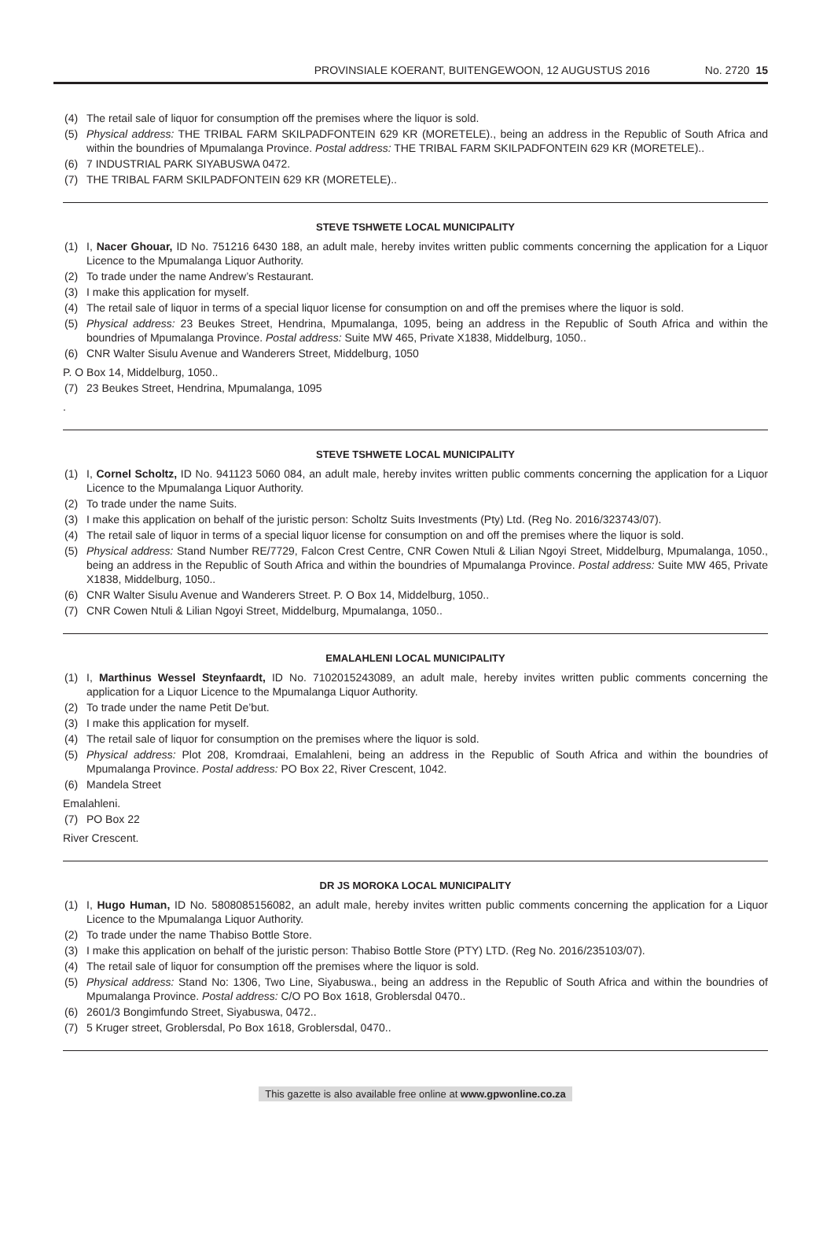PROVINSIALE KOERANT, BUITENGEWOON, 12 AUGUSTUS 2016 No. 2720 15
(4) The retail sale of liquor for consumption off the premises where the liquor is sold.
(5) Physical address: THE TRIBAL FARM SKILPADFONTEIN 629 KR (MORETELE)., being an address in the Republic of South Africa and within the boundries of Mpumalanga Province. Postal address: THE TRIBAL FARM SKILPADFONTEIN 629 KR (MORETELE)..
(6) 7 INDUSTRIAL PARK SIYABUSWA 0472.
(7) THE TRIBAL FARM SKILPADFONTEIN 629 KR (MORETELE)..
STEVE TSHWETE LOCAL MUNICIPALITY
(1) I, Nacer Ghouar, ID No. 751216 6430 188, an adult male, hereby invites written public comments concerning the application for a Liquor Licence to the Mpumalanga Liquor Authority.
(2) To trade under the name Andrew’s Restaurant.
(3) I make this application for myself.
(4) The retail sale of liquor in terms of a special liquor license for consumption on and off the premises where the liquor is sold.
(5) Physical address: 23 Beukes Street, Hendrina, Mpumalanga, 1095, being an address in the Republic of South Africa and within the boundries of Mpumalanga Province. Postal address: Suite MW 465, Private X1838, Middelburg, 1050..
(6) CNR Walter Sisulu Avenue and Wanderers Street, Middelburg, 1050
P. O Box 14, Middelburg, 1050..
(7) 23 Beukes Street, Hendrina, Mpumalanga, 1095
.
STEVE TSHWETE LOCAL MUNICIPALITY
(1) I, Cornel Scholtz, ID No. 941123 5060 084, an adult male, hereby invites written public comments concerning the application for a Liquor Licence to the Mpumalanga Liquor Authority.
(2) To trade under the name Suits.
(3) I make this application on behalf of the juristic person: Scholtz Suits Investments (Pty) Ltd. (Reg No. 2016/323743/07).
(4) The retail sale of liquor in terms of a special liquor license for consumption on and off the premises where the liquor is sold.
(5) Physical address: Stand Number RE/7729, Falcon Crest Centre, CNR Cowen Ntuli & Lilian Ngoyi Street, Middelburg, Mpumalanga, 1050., being an address in the Republic of South Africa and within the boundries of Mpumalanga Province. Postal address: Suite MW 465, Private X1838, Middelburg, 1050..
(6) CNR Walter Sisulu Avenue and Wanderers Street. P. O Box 14, Middelburg, 1050..
(7) CNR Cowen Ntuli & Lilian Ngoyi Street, Middelburg, Mpumalanga, 1050..
EMALAHLENI LOCAL MUNICIPALITY
(1) I, Marthinus Wessel Steynfaardt, ID No. 7102015243089, an adult male, hereby invites written public comments concerning the application for a Liquor Licence to the Mpumalanga Liquor Authority.
(2) To trade under the name Petit De’but.
(3) I make this application for myself.
(4) The retail sale of liquor for consumption on the premises where the liquor is sold.
(5) Physical address: Plot 208, Kromdraai, Emalahleni, being an address in the Republic of South Africa and within the boundries of Mpumalanga Province. Postal address: PO Box 22, River Crescent, 1042.
(6) Mandela Street
Emalahleni.
(7) PO Box 22
River Crescent.
DR JS MOROKA LOCAL MUNICIPALITY
(1) I, Hugo Human, ID No. 5808085156082, an adult male, hereby invites written public comments concerning the application for a Liquor Licence to the Mpumalanga Liquor Authority.
(2) To trade under the name Thabiso Bottle Store.
(3) I make this application on behalf of the juristic person: Thabiso Bottle Store (PTY) LTD. (Reg No. 2016/235103/07).
(4) The retail sale of liquor for consumption off the premises where the liquor is sold.
(5) Physical address: Stand No: 1306, Two Line, Siyabuswa., being an address in the Republic of South Africa and within the boundries of Mpumalanga Province. Postal address: C/O PO Box 1618, Groblersdal 0470..
(6) 2601/3 Bongimfundo Street, Siyabuswa, 0472..
(7) 5 Kruger street, Groblersdal, Po Box 1618, Groblersdal, 0470..
This gazette is also available free online at www.gpwonline.co.za